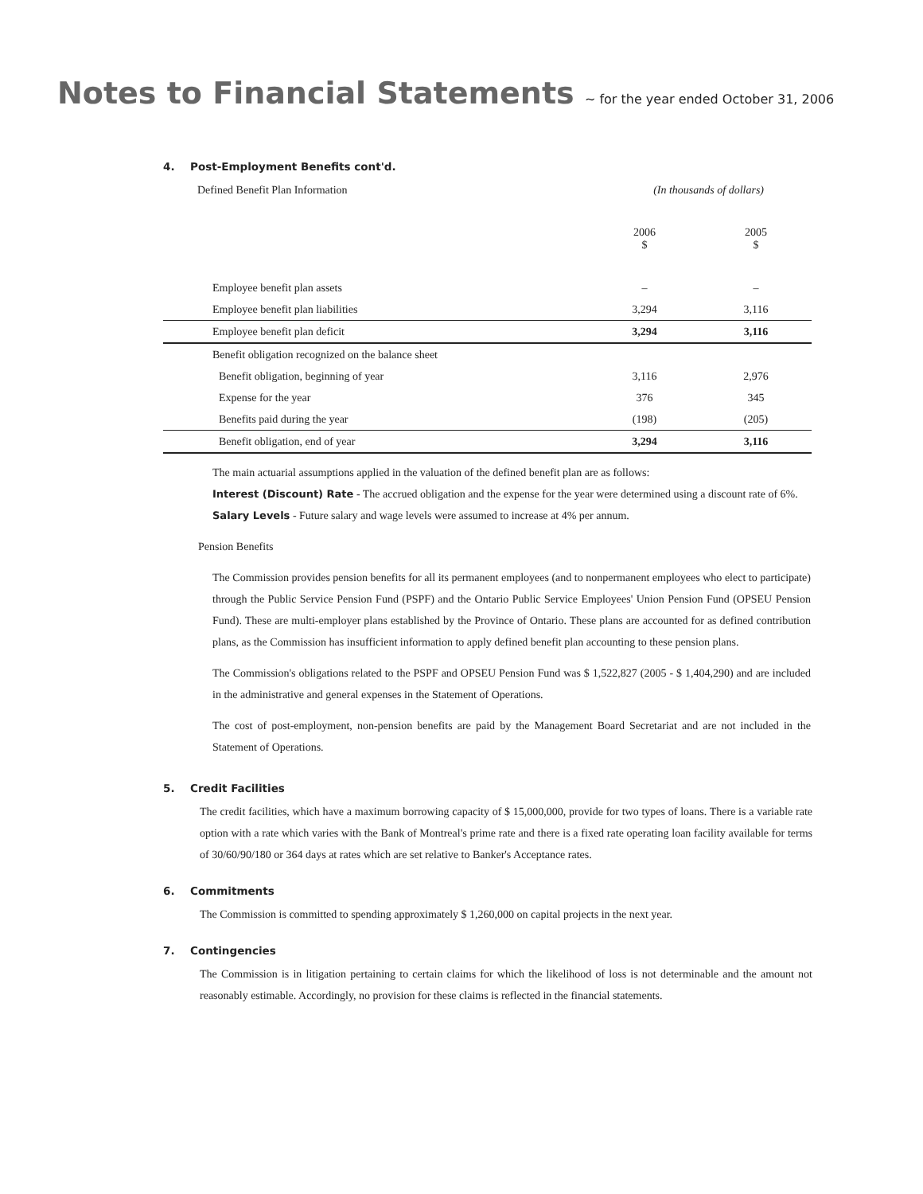Notes to Financial Statements ~ for the year ended October 31, 2006
4. Post-Employment Benefits cont'd.
| Defined Benefit Plan Information | (In thousands of dollars) | |
| | 2006 $ | 2005 $ |
| Employee benefit plan assets | – | – |
| Employee benefit plan liabilities | 3,294 | 3,116 |
| Employee benefit plan deficit | 3,294 | 3,116 |
| Benefit obligation recognized on the balance sheet | | |
| Benefit obligation, beginning of year | 3,116 | 2,976 |
| Expense for the year | 376 | 345 |
| Benefits paid during the year | (198) | (205) |
| Benefit obligation, end of year | 3,294 | 3,116 |
The main actuarial assumptions applied in the valuation of the defined benefit plan are as follows:
Interest (Discount) Rate - The accrued obligation and the expense for the year were determined using a discount rate of 6%.
Salary Levels - Future salary and wage levels were assumed to increase at 4% per annum.
Pension Benefits
The Commission provides pension benefits for all its permanent employees (and to nonpermanent employees who elect to participate) through the Public Service Pension Fund (PSPF) and the Ontario Public Service Employees' Union Pension Fund (OPSEU Pension Fund). These are multi-employer plans established by the Province of Ontario. These plans are accounted for as defined contribution plans, as the Commission has insufficient information to apply defined benefit plan accounting to these pension plans.
The Commission's obligations related to the PSPF and OPSEU Pension Fund was $ 1,522,827 (2005 - $ 1,404,290) and are included in the administrative and general expenses in the Statement of Operations.
The cost of post-employment, non-pension benefits are paid by the Management Board Secretariat and are not included in the Statement of Operations.
5. Credit Facilities
The credit facilities, which have a maximum borrowing capacity of $ 15,000,000, provide for two types of loans. There is a variable rate option with a rate which varies with the Bank of Montreal's prime rate and there is a fixed rate operating loan facility available for terms of 30/60/90/180 or 364 days at rates which are set relative to Banker's Acceptance rates.
6. Commitments
The Commission is committed to spending approximately $ 1,260,000 on capital projects in the next year.
7. Contingencies
The Commission is in litigation pertaining to certain claims for which the likelihood of loss is not determinable and the amount not reasonably estimable. Accordingly, no provision for these claims is reflected in the financial statements.